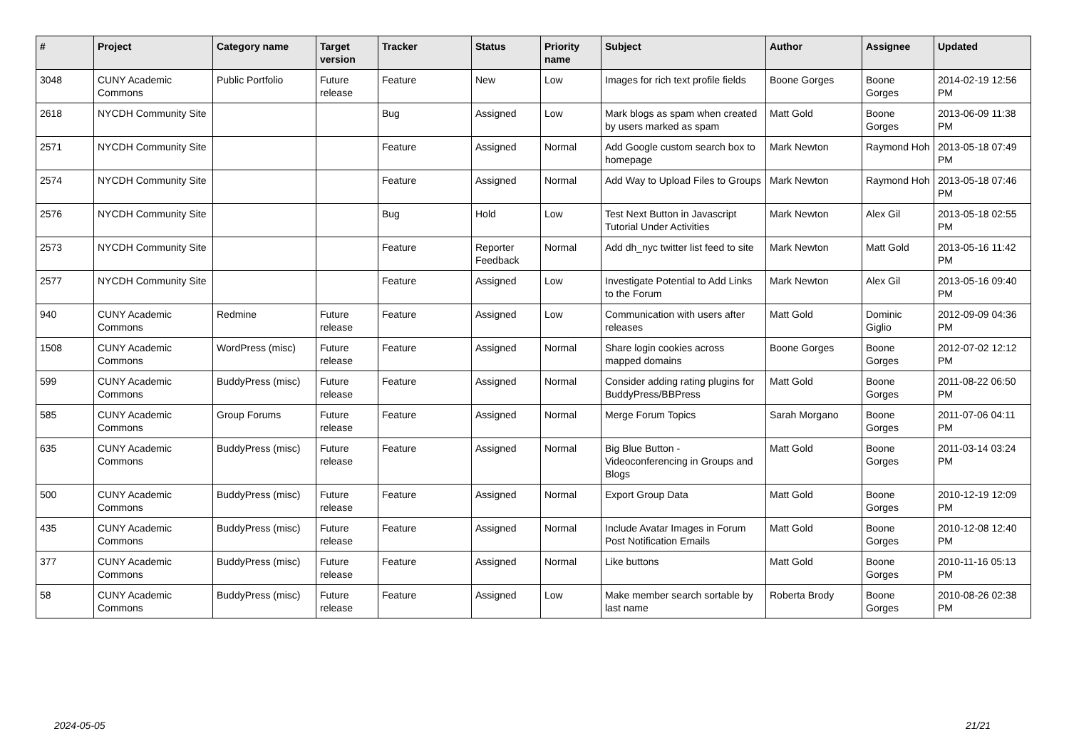| # | Project | Category name | Target version | Tracker | Status | Priority name | Subject | Author | Assignee | Updated |
| --- | --- | --- | --- | --- | --- | --- | --- | --- | --- | --- |
| 3048 | CUNY Academic Commons | Public Portfolio | Future release | Feature | New | Low | Images for rich text profile fields | Boone Gorges | Boone Gorges | 2014-02-19 12:56 PM |
| 2618 | NYCDH Community Site | | | Bug | Assigned | Low | Mark blogs as spam when created by users marked as spam | Matt Gold | Boone Gorges | 2013-06-09 11:38 PM |
| 2571 | NYCDH Community Site | | | Feature | Assigned | Normal | Add Google custom search box to homepage | Mark Newton | Raymond Hoh | 2013-05-18 07:49 PM |
| 2574 | NYCDH Community Site | | | Feature | Assigned | Normal | Add Way to Upload Files to Groups | Mark Newton | Raymond Hoh | 2013-05-18 07:46 PM |
| 2576 | NYCDH Community Site | | | Bug | Hold | Low | Test Next Button in Javascript Tutorial Under Activities | Mark Newton | Alex Gil | 2013-05-18 02:55 PM |
| 2573 | NYCDH Community Site | | | Feature | Reporter Feedback | Normal | Add dh_nyc twitter list feed to site | Mark Newton | Matt Gold | 2013-05-16 11:42 PM |
| 2577 | NYCDH Community Site | | | Feature | Assigned | Low | Investigate Potential to Add Links to the Forum | Mark Newton | Alex Gil | 2013-05-16 09:40 PM |
| 940 | CUNY Academic Commons | Redmine | Future release | Feature | Assigned | Low | Communication with users after releases | Matt Gold | Dominic Giglio | 2012-09-09 04:36 PM |
| 1508 | CUNY Academic Commons | WordPress (misc) | Future release | Feature | Assigned | Normal | Share login cookies across mapped domains | Boone Gorges | Boone Gorges | 2012-07-02 12:12 PM |
| 599 | CUNY Academic Commons | BuddyPress (misc) | Future release | Feature | Assigned | Normal | Consider adding rating plugins for BuddyPress/BBPress | Matt Gold | Boone Gorges | 2011-08-22 06:50 PM |
| 585 | CUNY Academic Commons | Group Forums | Future release | Feature | Assigned | Normal | Merge Forum Topics | Sarah Morgano | Boone Gorges | 2011-07-06 04:11 PM |
| 635 | CUNY Academic Commons | BuddyPress (misc) | Future release | Feature | Assigned | Normal | Big Blue Button - Videoconferencing in Groups and Blogs | Matt Gold | Boone Gorges | 2011-03-14 03:24 PM |
| 500 | CUNY Academic Commons | BuddyPress (misc) | Future release | Feature | Assigned | Normal | Export Group Data | Matt Gold | Boone Gorges | 2010-12-19 12:09 PM |
| 435 | CUNY Academic Commons | BuddyPress (misc) | Future release | Feature | Assigned | Normal | Include Avatar Images in Forum Post Notification Emails | Matt Gold | Boone Gorges | 2010-12-08 12:40 PM |
| 377 | CUNY Academic Commons | BuddyPress (misc) | Future release | Feature | Assigned | Normal | Like buttons | Matt Gold | Boone Gorges | 2010-11-16 05:13 PM |
| 58 | CUNY Academic Commons | BuddyPress (misc) | Future release | Feature | Assigned | Low | Make member search sortable by last name | Roberta Brody | Boone Gorges | 2010-08-26 02:38 PM |
2024-05-05 21/21